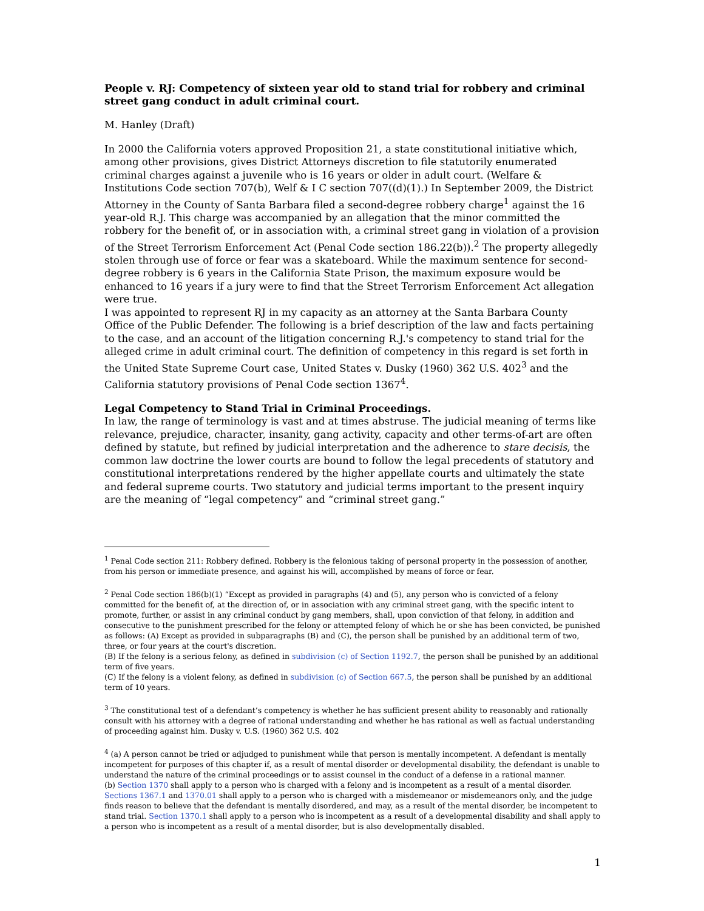People v. RJ: Competency of sixteen year old to stand trial for robbery and criminal street gang conduct in adult criminal court.
M. Hanley (Draft)
In 2000 the California voters approved Proposition 21, a state constitutional initiative which, among other provisions, gives District Attorneys discretion to file statutorily enumerated criminal charges against a juvenile who is 16 years or older in adult court. (Welfare & Institutions Code section 707(b), Welf & I C section 707((d)(1).) In September 2009, the District Attorney in the County of Santa Barbara filed a second-degree robbery charge<sup>1</sup> against the 16 year-old R.J. This charge was accompanied by an allegation that the minor committed the robbery for the benefit of, or in association with, a criminal street gang in violation of a provision of the Street Terrorism Enforcement Act (Penal Code section 186.22(b)).<sup>2</sup> The property allegedly stolen through use of force or fear was a skateboard. While the maximum sentence for second-degree robbery is 6 years in the California State Prison, the maximum exposure would be enhanced to 16 years if a jury were to find that the Street Terrorism Enforcement Act allegation were true.
I was appointed to represent RJ in my capacity as an attorney at the Santa Barbara County Office of the Public Defender. The following is a brief description of the law and facts pertaining to the case, and an account of the litigation concerning R.J.'s competency to stand trial for the alleged crime in adult criminal court. The definition of competency in this regard is set forth in the United State Supreme Court case, United States v. Dusky (1960) 362 U.S. 402<sup>3</sup> and the California statutory provisions of Penal Code section 1367<sup>4</sup>.
Legal Competency to Stand Trial in Criminal Proceedings.
In law, the range of terminology is vast and at times abstruse. The judicial meaning of terms like relevance, prejudice, character, insanity, gang activity, capacity and other terms-of-art are often defined by statute, but refined by judicial interpretation and the adherence to stare decisis, the common law doctrine the lower courts are bound to follow the legal precedents of statutory and constitutional interpretations rendered by the higher appellate courts and ultimately the state and federal supreme courts. Two statutory and judicial terms important to the present inquiry are the meaning of “legal competency” and “criminal street gang.”
<sup>1</sup> Penal Code section 211: Robbery defined. Robbery is the felonious taking of personal property in the possession of another, from his person or immediate presence, and against his will, accomplished by means of force or fear.
<sup>2</sup> Penal Code section 186(b)(1) “Except as provided in paragraphs (4) and (5), any person who is convicted of a felony committed for the benefit of, at the direction of, or in association with any criminal street gang, with the specific intent to promote, further, or assist in any criminal conduct by gang members, shall, upon conviction of that felony, in addition and consecutive to the punishment prescribed for the felony or attempted felony of which he or she has been convicted, be punished as follows: (A) Except as provided in subparagraphs (B) and (C), the person shall be punished by an additional term of two, three, or four years at the court's discretion.
(B) If the felony is a serious felony, as defined in subdivision (c) of Section 1192.7, the person shall be punished by an additional term of five years.
(C) If the felony is a violent felony, as defined in subdivision (c) of Section 667.5, the person shall be punished by an additional term of 10 years.
<sup>3</sup> The constitutional test of a defendant’s competency is whether he has sufficient present ability to reasonably and rationally consult with his attorney with a degree of rational understanding and whether he has rational as well as factual understanding of proceeding against him. Dusky v. U.S. (1960) 362 U.S. 402
<sup>4</sup> (a) A person cannot be tried or adjudged to punishment while that person is mentally incompetent. A defendant is mentally incompetent for purposes of this chapter if, as a result of mental disorder or developmental disability, the defendant is unable to understand the nature of the criminal proceedings or to assist counsel in the conduct of a defense in a rational manner.
(b) Section 1370 shall apply to a person who is charged with a felony and is incompetent as a result of a mental disorder. Sections 1367.1 and 1370.01 shall apply to a person who is charged with a misdemeanor or misdemeanors only, and the judge finds reason to believe that the defendant is mentally disordered, and may, as a result of the mental disorder, be incompetent to stand trial. Section 1370.1 shall apply to a person who is incompetent as a result of a developmental disability and shall apply to a person who is incompetent as a result of a mental disorder, but is also developmentally disabled.
1